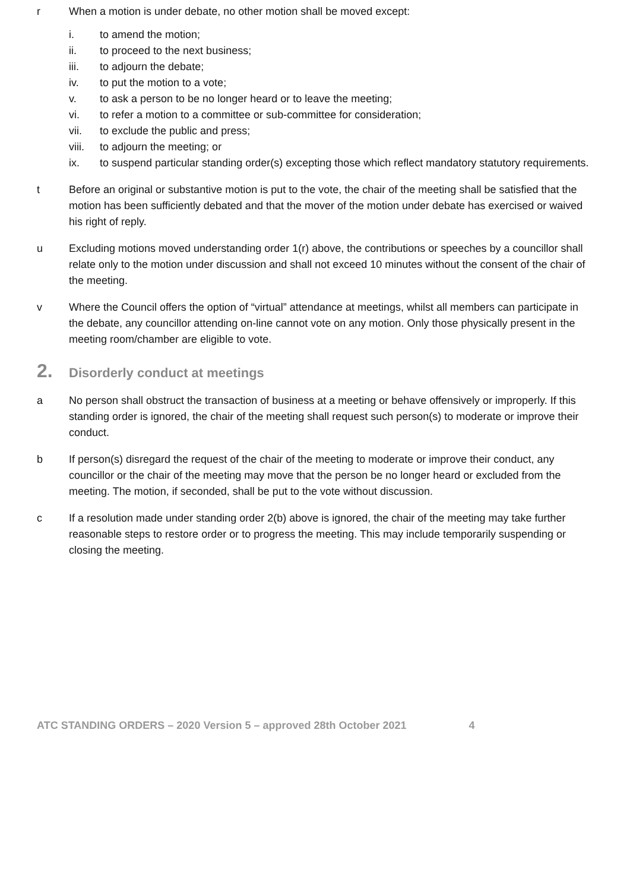r When a motion is under debate, no other motion shall be moved except:
i. to amend the motion;
ii. to proceed to the next business;
iii. to adjourn the debate;
iv. to put the motion to a vote;
v. to ask a person to be no longer heard or to leave the meeting;
vi. to refer a motion to a committee or sub-committee for consideration;
vii. to exclude the public and press;
viii.
to adjourn the meeting; or
ix. to suspend particular standing order(s) excepting those which reflect mandatory statutory requirements.
t Before an original or substantive motion is put to the vote, the chair of the meeting shall be satisfied that the motion has been sufficiently debated and that the mover of the motion under debate has exercised or waived his right of reply.
u Excluding motions moved understanding order 1(r) above, the contributions or speeches by a councillor shall relate only to the motion under discussion and shall not exceed 10 minutes without the consent of the chair of the meeting.
v Where the Council offers the option of “virtual” attendance at meetings, whilst all members can participate in the debate, any councillor attending on-line cannot vote on any motion. Only those physically present in the meeting room/chamber are eligible to vote.
2. Disorderly conduct at meetings
a No person shall obstruct the transaction of business at a meeting or behave offensively or improperly. If this standing order is ignored, the chair of the meeting shall request such person(s) to moderate or improve their conduct.
b If person(s) disregard the request of the chair of the meeting to moderate or improve their conduct, any councillor or the chair of the meeting may move that the person be no longer heard or excluded from the meeting. The motion, if seconded, shall be put to the vote without discussion.
c If a resolution made under standing order 2(b) above is ignored, the chair of the meeting may take further reasonable steps to restore order or to progress the meeting. This may include temporarily suspending or closing the meeting.
ATC STANDING ORDERS – 2020 Version 5 – approved 28th October 2021 4